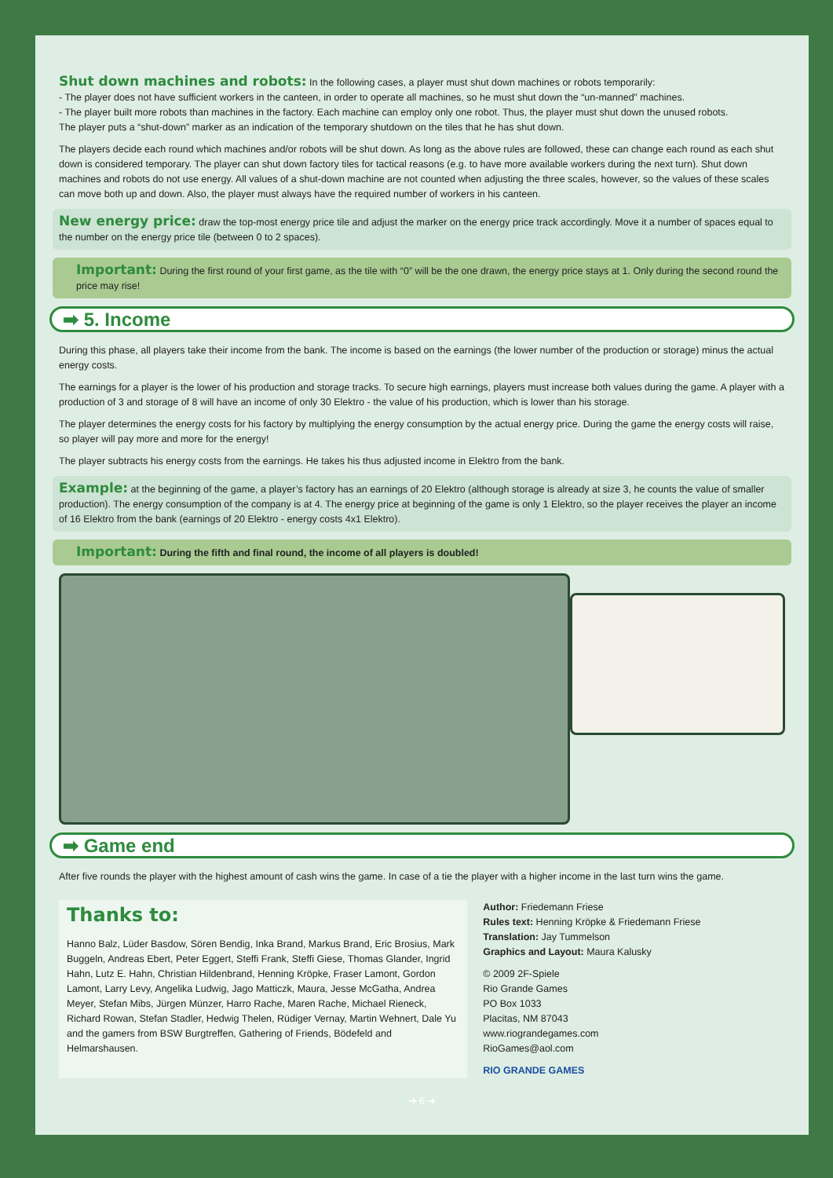Shut down machines and robots:
In the following cases, a player must shut down machines or robots temporarily:
- The player does not have sufficient workers in the canteen, in order to operate all machines, so he must shut down the “un-manned” machines.
- The player built more robots than machines in the factory. Each machine can employ only one robot. Thus, the player must shut down the unused robots.
The player puts a “shut-down” marker as an indication of the temporary shutdown on the tiles that he has shut down.
The players decide each round which machines and/or robots will be shut down. As long as the above rules are followed, these can change each round as each shut down is considered temporary. The player can shut down factory tiles for tactical reasons (e.g. to have more available workers during the next turn). Shut down machines and robots do not use energy. All values of a shut-down machine are not counted when adjusting the three scales, however, so the values of these scales can move both up and down. Also, the player must always have the required number of workers in his canteen.
New energy price:
draw the top-most energy price tile and adjust the marker on the energy price track accordingly. Move it a number of spaces equal to the number on the energy price tile (between 0 to 2 spaces).
Important:
During the first round of your first game, as the tile with “0” will be the one drawn, the energy price stays at 1. Only during the second round the price may rise!
➡ 5. Income
During this phase, all players take their income from the bank. The income is based on the earnings (the lower number of the production or storage) minus the actual energy costs.
The earnings for a player is the lower of his production and storage tracks. To secure high earnings, players must increase both values during the game. A player with a production of 3 and storage of 8 will have an income of only 30 Elektro - the value of his production, which is lower than his storage.
The player determines the energy costs for his factory by multiplying the energy consumption by the actual energy price. During the game the energy costs will raise, so player will pay more and more for the energy!
The player subtracts his energy costs from the earnings. He takes his thus adjusted income in Elektro from the bank.
Example:
at the beginning of the game, a player’s factory has an earnings of 20 Elektro (although storage is already at size 3, he counts the value of smaller production). The energy consumption of the company is at 4. The energy price at beginning of the game is only 1 Elektro, so the player receives the player an income of 16 Elektro from the bank (earnings of 20 Elektro - energy costs 4x1 Elektro).
Important:
During the fifth and final round, the income of all players is doubled!
➡ Game end
After five rounds the player with the highest amount of cash wins the game. In case of a tie the player with a higher income in the last turn wins the game.
Thanks to:
Hanno Balz, Lüder Basdow, Sören Bendig, Inka Brand, Markus Brand, Eric Brosius, Mark Buggeln, Andreas Ebert, Peter Eggert, Steffi Frank, Steffi Giese, Thomas Glander, Ingrid Hahn, Lutz E. Hahn, Christian Hildenbrand, Henning Kröpke, Fraser Lamont, Gordon Lamont, Larry Levy, Angelika Ludwig, Jago Matticzk, Maura, Jesse McGatha, Andrea Meyer, Stefan Mibs, Jürgen Münzer, Harro Rache, Maren Rache, Michael Rieneck, Richard Rowan, Stefan Stadler, Hedwig Thelen, Rüdiger Vernay, Martin Wehnert, Dale Yu and the gamers from BSW Burgtreffen, Gathering of Friends, Bödefeld and Helmarshausen.
Author: Friedemann Friese
Rules text: Henning Kröpke & Friedemann Friese
Translation: Jay Tummelson
Graphics and Layout: Maura Kalusky
© 2009 2F-Spiele
Rio Grande Games
PO Box 1033
Placitas, NM 87043
www.riograndegames.com
RioGames@aol.com
RIO GRANDE GAMES
➜ 6 ➜